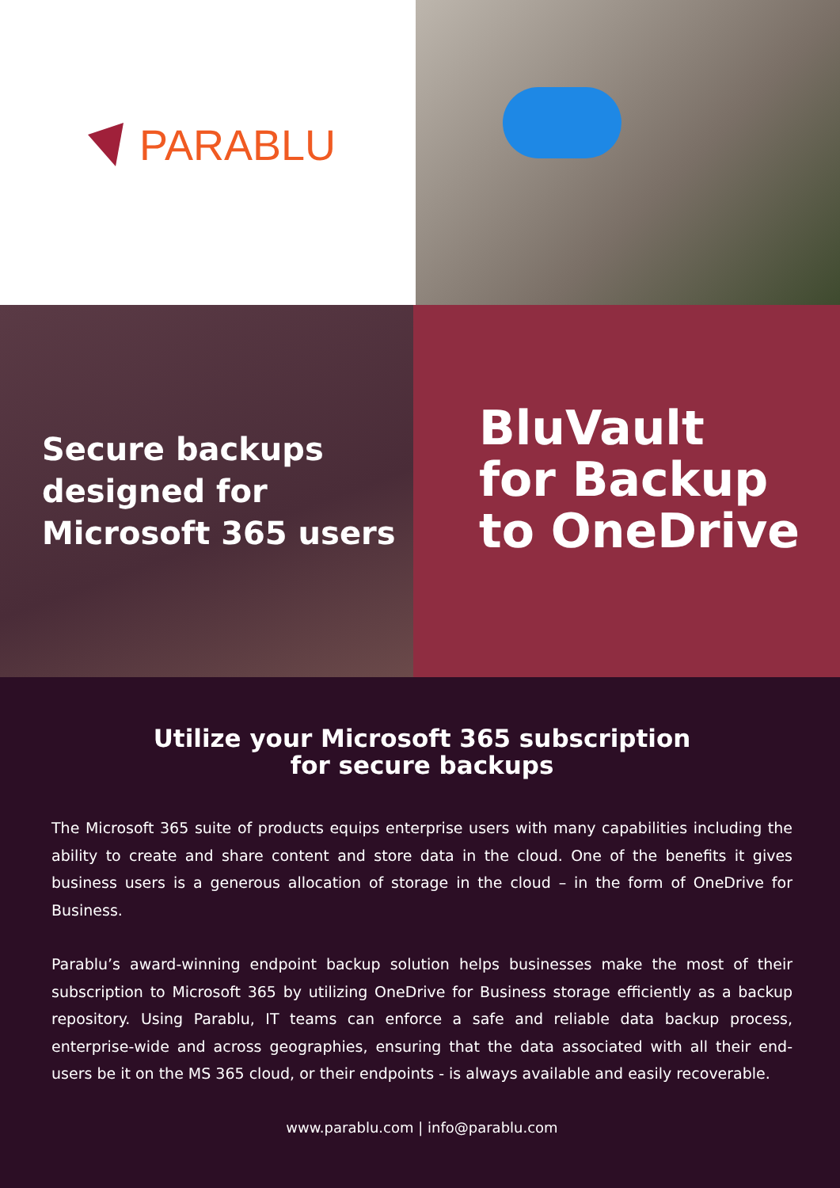PARABLU
Secure backups
designed for
Microsoft 365 users
BluVault
for Backup
to OneDrive
Utilize your Microsoft 365 subscription
for secure backups
The Microsoft 365 suite of products equips enterprise users with many capabilities including the ability to create and share content and store data in the cloud. One of the benefits it gives business users is a generous allocation of storage in the cloud – in the form of OneDrive for Business.
Parablu’s award-winning endpoint backup solution helps businesses make the most of their subscription to Microsoft 365 by utilizing OneDrive for Business storage efficiently as a backup repository. Using Parablu, IT teams can enforce a safe and reliable data backup process, enterprise-wide and across geographies, ensuring that the data associated with all their end-users be it on the MS 365 cloud, or their endpoints - is always available and easily recoverable.
www.parablu.com | info@parablu.com